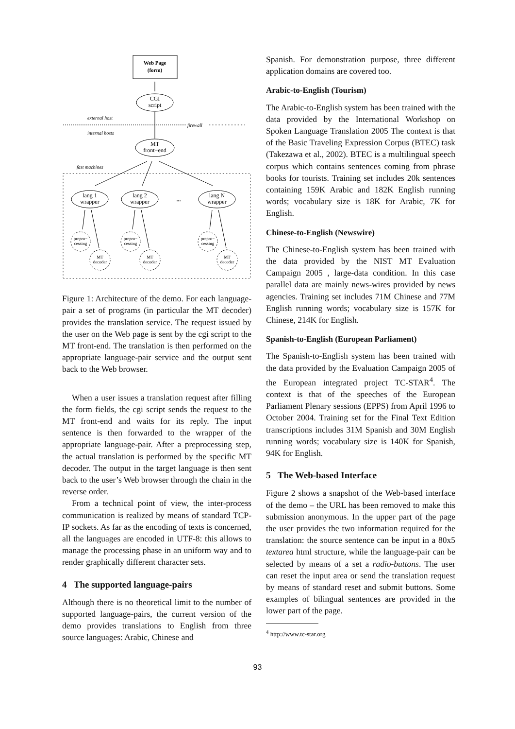Web Page
(form)
CGI
script
external host
firewall
internal hosts
MT
front−end
fast machines
lang 1
wrapper
lang 2
wrapper
...
lang N
wrapper
prepro−
cessing
MT
decoder
prepro−
cessing
MT
decoder
prepro−
cessing
MT
decoder
Figure 1: Architecture of the demo. For each language-pair a set of programs (in particular the MT decoder) provides the translation service. The request issued by the user on the Web page is sent by the cgi script to the MT front-end. The translation is then performed on the appropriate language-pair service and the output sent back to the Web browser.
When a user issues a translation request after filling the form fields, the cgi script sends the request to the MT front-end and waits for its reply. The input sentence is then forwarded to the wrapper of the appropriate language-pair. After a preprocessing step, the actual translation is performed by the specific MT decoder. The output in the target language is then sent back to the user’s Web browser through the chain in the reverse order.
From a technical point of view, the inter-process communication is realized by means of standard TCP-IP sockets. As far as the encoding of texts is concerned, all the languages are encoded in UTF-8: this allows to manage the processing phase in an uniform way and to render graphically different character sets.
4 The supported language-pairs
Although there is no theoretical limit to the number of supported language-pairs, the current version of the demo provides translations to English from three source languages: Arabic, Chinese and
Spanish. For demonstration purpose, three different application domains are covered too.
Arabic-to-English (Tourism)
The Arabic-to-English system has been trained with the data provided by the International Workshop on Spoken Language Translation 2005 The context is that of the Basic Traveling Expression Corpus (BTEC) task (Takezawa et al., 2002). BTEC is a multilingual speech corpus which contains sentences coming from phrase books for tourists. Training set includes 20k sentences containing 159K Arabic and 182K English running words; vocabulary size is 18K for Arabic, 7K for English.
Chinese-to-English (Newswire)
The Chinese-to-English system has been trained with the data provided by the NIST MT Evaluation Campaign 2005 , large-data condition. In this case parallel data are mainly news-wires provided by news agencies. Training set includes 71M Chinese and 77M English running words; vocabulary size is 157K for Chinese, 214K for English.
Spanish-to-English (European Parliament)
The Spanish-to-English system has been trained with the data provided by the Evaluation Campaign 2005 of the European integrated project TC-STAR<sup>4</sup>. The context is that of the speeches of the European Parliament Plenary sessions (EPPS) from April 1996 to October 2004. Training set for the Final Text Edition transcriptions includes 31M Spanish and 30M English running words; vocabulary size is 140K for Spanish, 94K for English.
5 The Web-based Interface
Figure 2 shows a snapshot of the Web-based interface of the demo – the URL has been removed to make this submission anonymous. In the upper part of the page the user provides the two information required for the translation: the source sentence can be input in a 80x5 textarea html structure, while the language-pair can be selected by means of a set a radio-buttons. The user can reset the input area or send the translation request by means of standard reset and submit buttons. Some examples of bilingual sentences are provided in the lower part of the page.
<sup>4</sup> http://www.tc-star.org
93